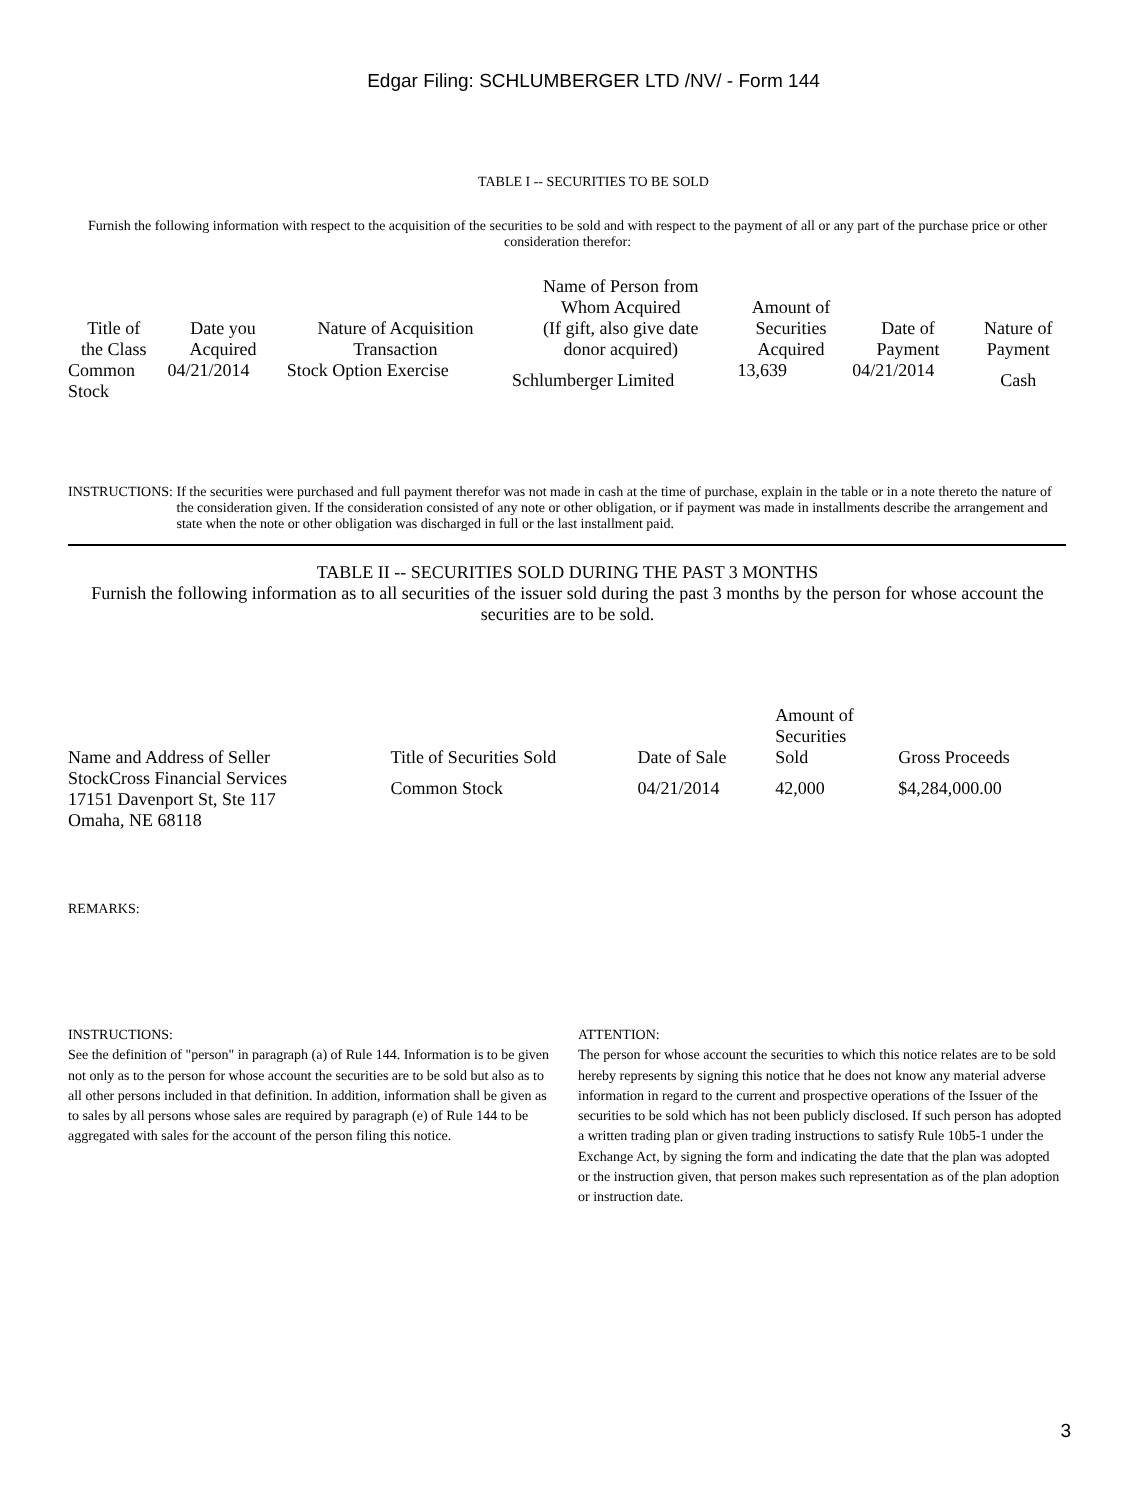Edgar Filing: SCHLUMBERGER LTD /NV/ - Form 144
TABLE I -- SECURITIES TO BE SOLD
Furnish the following information with respect to the acquisition of the securities to be sold and with respect to the payment of all or any part of the purchase price or other consideration therefor:
| Title of the Class | Date you Acquired | Nature of Acquisition Transaction | Name of Person from Whom Acquired (If gift, also give date donor acquired) | Amount of Securities Acquired | Date of Payment | Nature of Payment |
| --- | --- | --- | --- | --- | --- | --- |
| Common Stock | 04/21/2014 | Stock Option Exercise | Schlumberger Limited | 13,639 | 04/21/2014 | Cash |
INSTRUCTIONS: If the securities were purchased and full payment therefor was not made in cash at the time of purchase, explain in the table or in a note thereto the nature of the consideration given. If the consideration consisted of any note or other obligation, or if payment was made in installments describe the arrangement and state when the note or other obligation was discharged in full or the last installment paid.
TABLE II -- SECURITIES SOLD DURING THE PAST 3 MONTHS
Furnish the following information as to all securities of the issuer sold during the past 3 months by the person for whose account the securities are to be sold.
| Name and Address of Seller | Title of Securities Sold | Date of Sale | Amount of Securities Sold | Gross Proceeds |
| --- | --- | --- | --- | --- |
| StockCross Financial Services 17151 Davenport St, Ste 117 Omaha, NE 68118 | Common Stock | 04/21/2014 | 42,000 | $4,284,000.00 |
REMARKS:
INSTRUCTIONS:
See the definition of "person" in paragraph (a) of Rule 144. Information is to be given not only as to the person for whose account the securities are to be sold but also as to all other persons included in that definition. In addition, information shall be given as to sales by all persons whose sales are required by paragraph (e) of Rule 144 to be aggregated with sales for the account of the person filing this notice.
ATTENTION:
The person for whose account the securities to which this notice relates are to be sold hereby represents by signing this notice that he does not know any material adverse information in regard to the current and prospective operations of the Issuer of the securities to be sold which has not been publicly disclosed. If such person has adopted a written trading plan or given trading instructions to satisfy Rule 10b5-1 under the Exchange Act, by signing the form and indicating the date that the plan was adopted or the instruction given, that person makes such representation as of the plan adoption or instruction date.
3